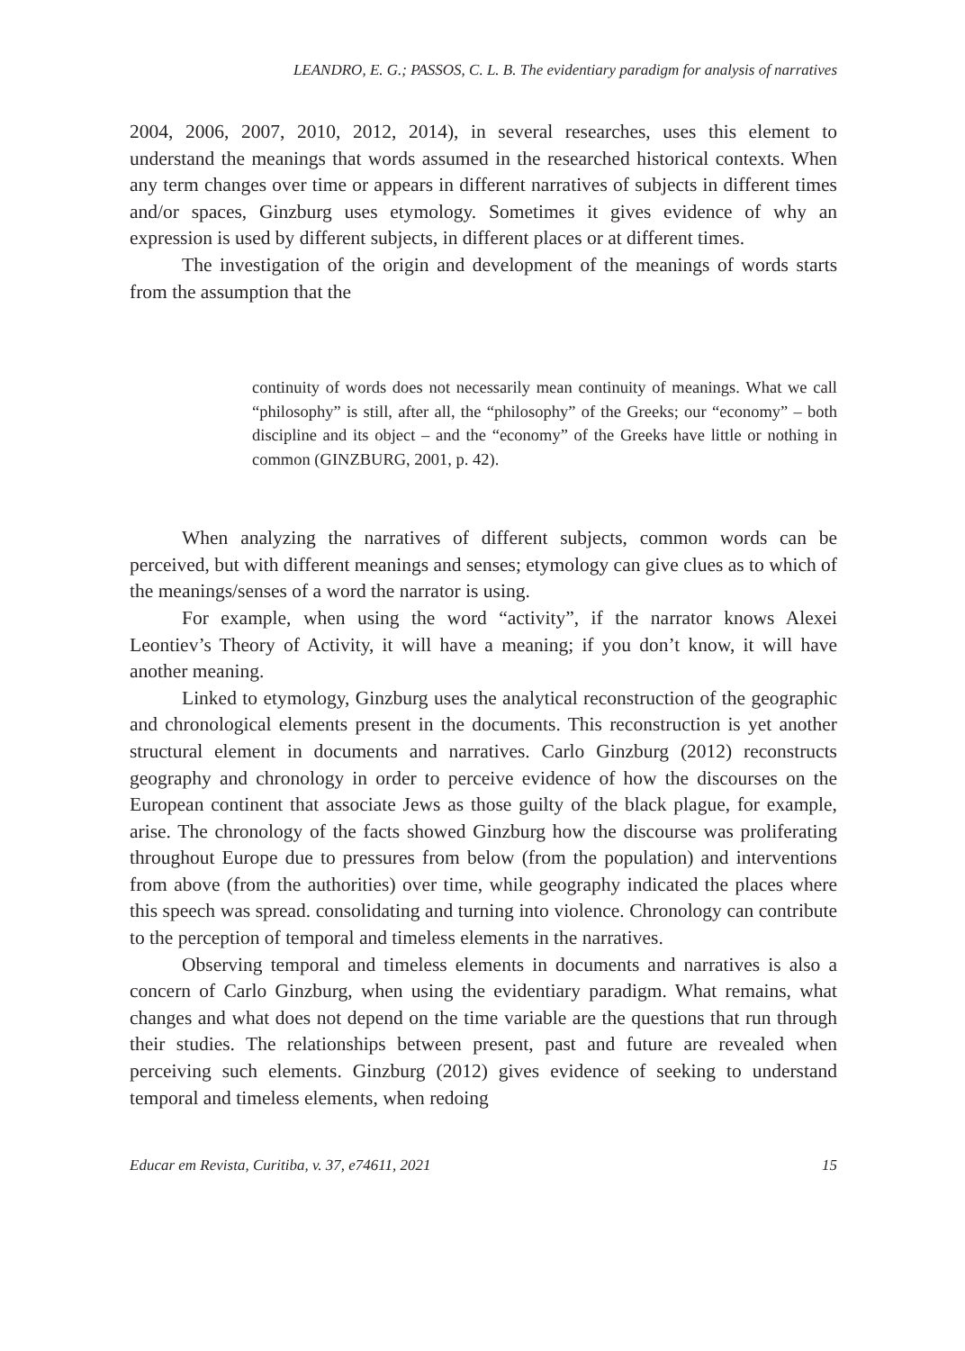LEANDRO, E. G.; PASSOS, C. L. B. The evidentiary paradigm for analysis of narratives
2004, 2006, 2007, 2010, 2012, 2014), in several researches, uses this element to understand the meanings that words assumed in the researched historical contexts. When any term changes over time or appears in different narratives of subjects in different times and/or spaces, Ginzburg uses etymology. Sometimes it gives evidence of why an expression is used by different subjects, in different places or at different times.
The investigation of the origin and development of the meanings of words starts from the assumption that the
continuity of words does not necessarily mean continuity of meanings. What we call “philosophy” is still, after all, the “philosophy” of the Greeks; our “economy” – both discipline and its object – and the “economy” of the Greeks have little or nothing in common (GINZBURG, 2001, p. 42).
When analyzing the narratives of different subjects, common words can be perceived, but with different meanings and senses; etymology can give clues as to which of the meanings/senses of a word the narrator is using.
For example, when using the word “activity”, if the narrator knows Alexei Leontiev’s Theory of Activity, it will have a meaning; if you don’t know, it will have another meaning.
Linked to etymology, Ginzburg uses the analytical reconstruction of the geographic and chronological elements present in the documents. This reconstruction is yet another structural element in documents and narratives. Carlo Ginzburg (2012) reconstructs geography and chronology in order to perceive evidence of how the discourses on the European continent that associate Jews as those guilty of the black plague, for example, arise. The chronology of the facts showed Ginzburg how the discourse was proliferating throughout Europe due to pressures from below (from the population) and interventions from above (from the authorities) over time, while geography indicated the places where this speech was spread. consolidating and turning into violence. Chronology can contribute to the perception of temporal and timeless elements in the narratives.
Observing temporal and timeless elements in documents and narratives is also a concern of Carlo Ginzburg, when using the evidentiary paradigm. What remains, what changes and what does not depend on the time variable are the questions that run through their studies. The relationships between present, past and future are revealed when perceiving such elements. Ginzburg (2012) gives evidence of seeking to understand temporal and timeless elements, when redoing
Educar em Revista, Curitiba, v. 37, e74611, 2021 15